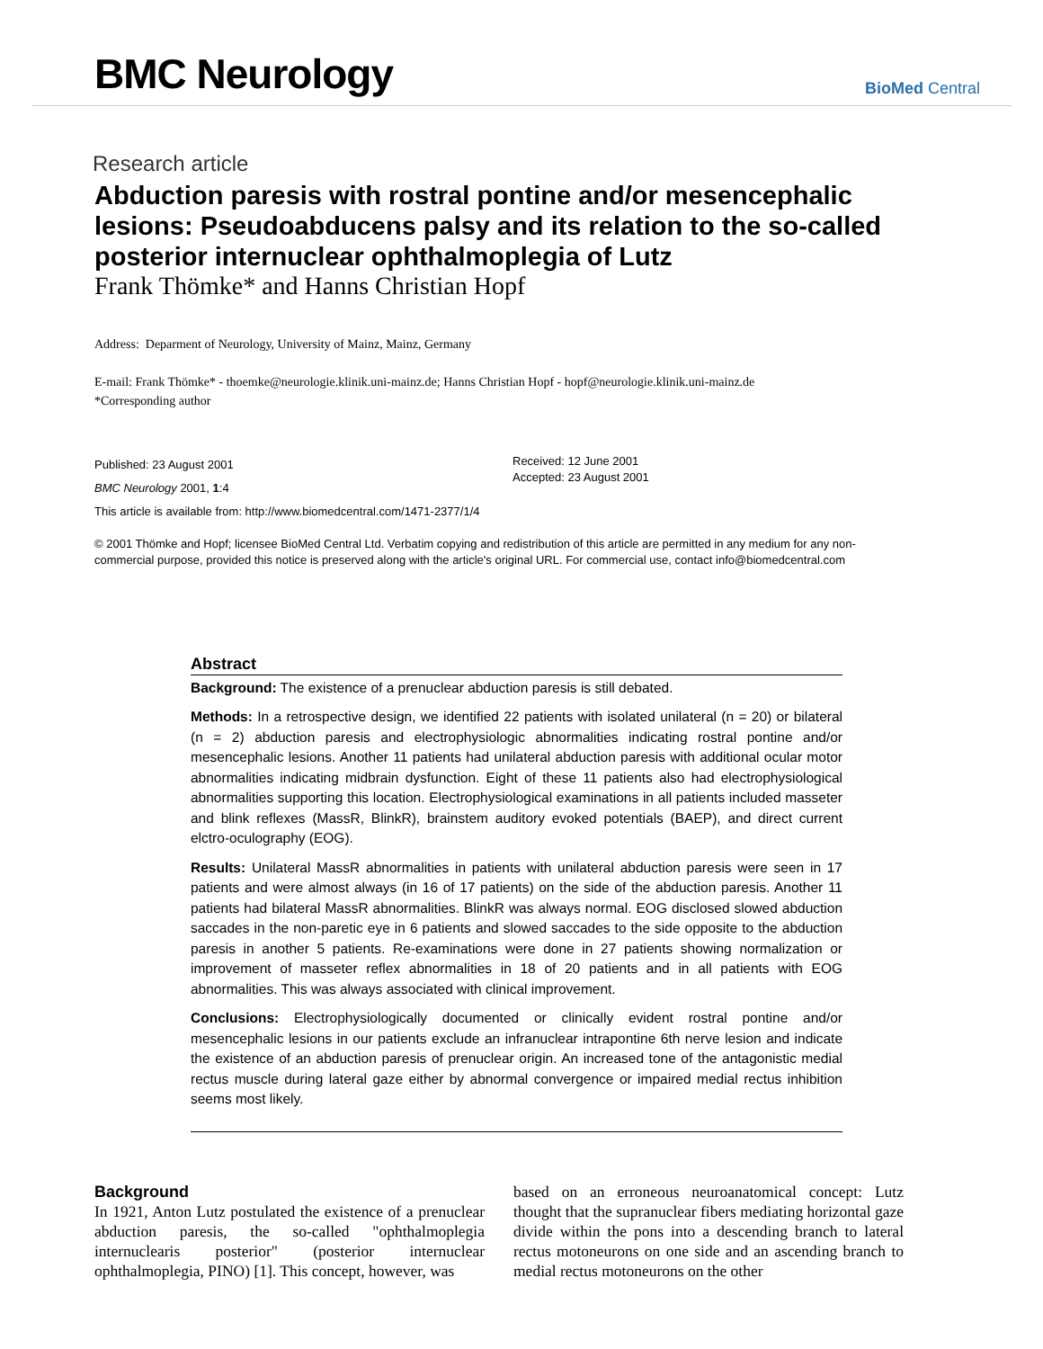BMC Neurology
BioMed Central
Research article
Abduction paresis with rostral pontine and/or mesencephalic lesions: Pseudoabducens palsy and its relation to the so-called posterior internuclear ophthalmoplegia of Lutz
Frank Thömke* and Hanns Christian Hopf
Address: Deparment of Neurology, University of Mainz, Mainz, Germany
E-mail: Frank Thömke* - thoemke@neurologie.klinik.uni-mainz.de; Hanns Christian Hopf - hopf@neurologie.klinik.uni-mainz.de
*Corresponding author
Published: 23 August 2001
BMC Neurology 2001, 1:4
Received: 12 June 2001
Accepted: 23 August 2001
This article is available from: http://www.biomedcentral.com/1471-2377/1/4
© 2001 Thömke and Hopf; licensee BioMed Central Ltd. Verbatim copying and redistribution of this article are permitted in any medium for any non-commercial purpose, provided this notice is preserved along with the article's original URL. For commercial use, contact info@biomedcentral.com
Abstract
Background: The existence of a prenuclear abduction paresis is still debated.
Methods: In a retrospective design, we identified 22 patients with isolated unilateral (n = 20) or bilateral (n = 2) abduction paresis and electrophysiologic abnormalities indicating rostral pontine and/or mesencephalic lesions. Another 11 patients had unilateral abduction paresis with additional ocular motor abnormalities indicating midbrain dysfunction. Eight of these 11 patients also had electrophysiological abnormalities supporting this location. Electrophysiological examinations in all patients included masseter and blink reflexes (MassR, BlinkR), brainstem auditory evoked potentials (BAEP), and direct current elctro-oculography (EOG).
Results: Unilateral MassR abnormalities in patients with unilateral abduction paresis were seen in 17 patients and were almost always (in 16 of 17 patients) on the side of the abduction paresis. Another 11 patients had bilateral MassR abnormalities. BlinkR was always normal. EOG disclosed slowed abduction saccades in the non-paretic eye in 6 patients and slowed saccades to the side opposite to the abduction paresis in another 5 patients. Re-examinations were done in 27 patients showing normalization or improvement of masseter reflex abnormalities in 18 of 20 patients and in all patients with EOG abnormalities. This was always associated with clinical improvement.
Conclusions: Electrophysiologically documented or clinically evident rostral pontine and/or mesencephalic lesions in our patients exclude an infranuclear intrapontine 6th nerve lesion and indicate the existence of an abduction paresis of prenuclear origin. An increased tone of the antagonistic medial rectus muscle during lateral gaze either by abnormal convergence or impaired medial rectus inhibition seems most likely.
Background
In 1921, Anton Lutz postulated the existence of a prenuclear abduction paresis, the so-called "ophthalmoplegia internuclearis posterior" (posterior internuclear ophthalmoplegia, PINO) [1]. This concept, however, was
based on an erroneous neuroanatomical concept: Lutz thought that the supranuclear fibers mediating horizontal gaze divide within the pons into a descending branch to lateral rectus motoneurons on one side and an ascending branch to medial rectus motoneurons on the other